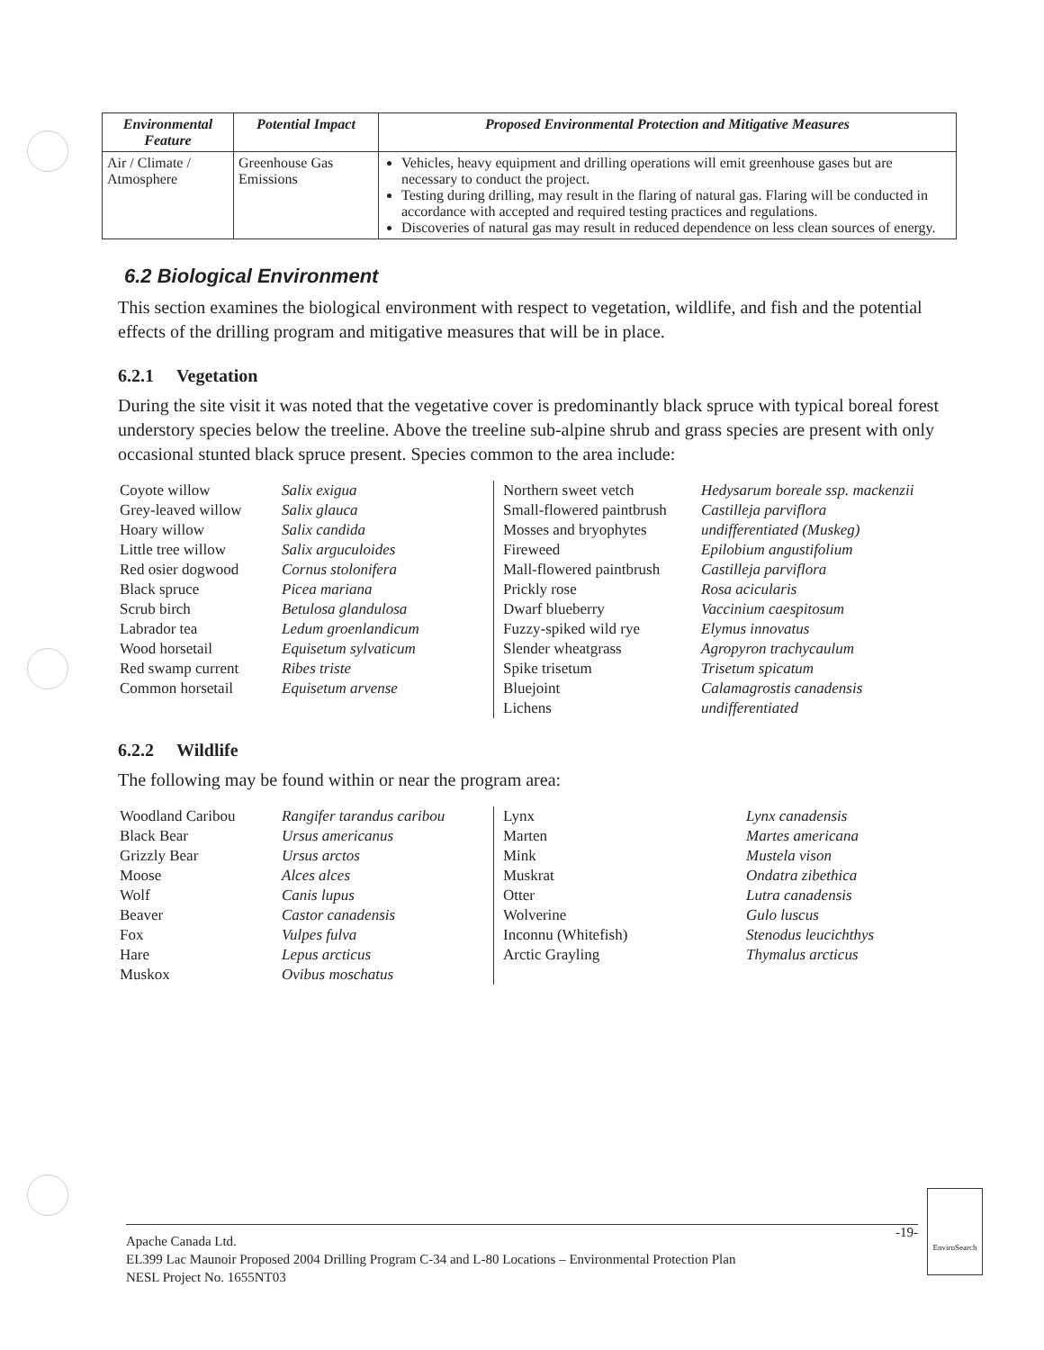| Environmental Feature | Potential Impact | Proposed Environmental Protection and Mitigative Measures |
| --- | --- | --- |
| Air / Climate / Atmosphere | Greenhouse Gas Emissions | Vehicles, heavy equipment and drilling operations will emit greenhouse gases but are necessary to conduct the project. Testing during drilling, may result in the flaring of natural gas. Flaring will be conducted in accordance with accepted and required testing practices and regulations. Discoveries of natural gas may result in reduced dependence on less clean sources of energy. |
6.2 Biological Environment
This section examines the biological environment with respect to vegetation, wildlife, and fish and the potential effects of the drilling program and mitigative measures that will be in place.
6.2.1 Vegetation
During the site visit it was noted that the vegetative cover is predominantly black spruce with typical boreal forest understory species below the treeline. Above the treeline sub-alpine shrub and grass species are present with only occasional stunted black spruce present. Species common to the area include:
Coyote willow
Grey-leaved willow
Hoary willow
Little tree willow
Red osier dogwood
Black spruce
Scrub birch
Labrador tea
Wood horsetail
Red swamp current
Common horsetail
Salix exigua
Salix glauca
Salix candida
Salix arguculoides
Cornus stolonifera
Picea mariana
Betulosa glandulosa
Ledum groenlandicum
Equisetum sylvaticum
Ribes triste
Equisetum arvense
Northern sweet vetch
Small-flowered paintbrush
Mosses and bryophytes
Fireweed
Mall-flowered paintbrush
Prickly rose
Dwarf blueberry
Fuzzy-spiked wild rye
Slender wheatgrass
Spike trisetum
Bluejoint
Lichens
Hedysarum boreale ssp. mackenzii
Castilleja parviflora
undifferentiated (Muskeg)
Epilobium angustifolium
Castilleja parviflora
Rosa acicularis
Vaccinium caespitosum
Elymus innovatus
Agropyron trachycaulum
Trisetum spicatum
Calamagrostis canadensis
undifferentiated
6.2.2 Wildlife
The following may be found within or near the program area:
Woodland Caribou
Black Bear
Grizzly Bear
Moose
Wolf
Beaver
Fox
Hare
Muskox
Rangifer tarandus caribou
Ursus americanus
Ursus arctos
Alces alces
Canis lupus
Castor canadensis
Vulpes fulva
Lepus arcticus
Ovibus moschatus
Lynx
Marten
Mink
Muskrat
Otter
Wolverine
Inconnu (Whitefish)
Arctic Grayling
Lynx canadensis
Martes americana
Mustela vison
Ondatra zibethica
Lutra canadensis
Gulo luscus
Stenodus leucichthys
Thymalus arcticus
-19-
Apache Canada Ltd.
EL399 Lac Maunoir Proposed 2004 Drilling Program C-34 and L-80 Locations – Environmental Protection Plan
NESL Project No. 1655NT03
EnviroSearch